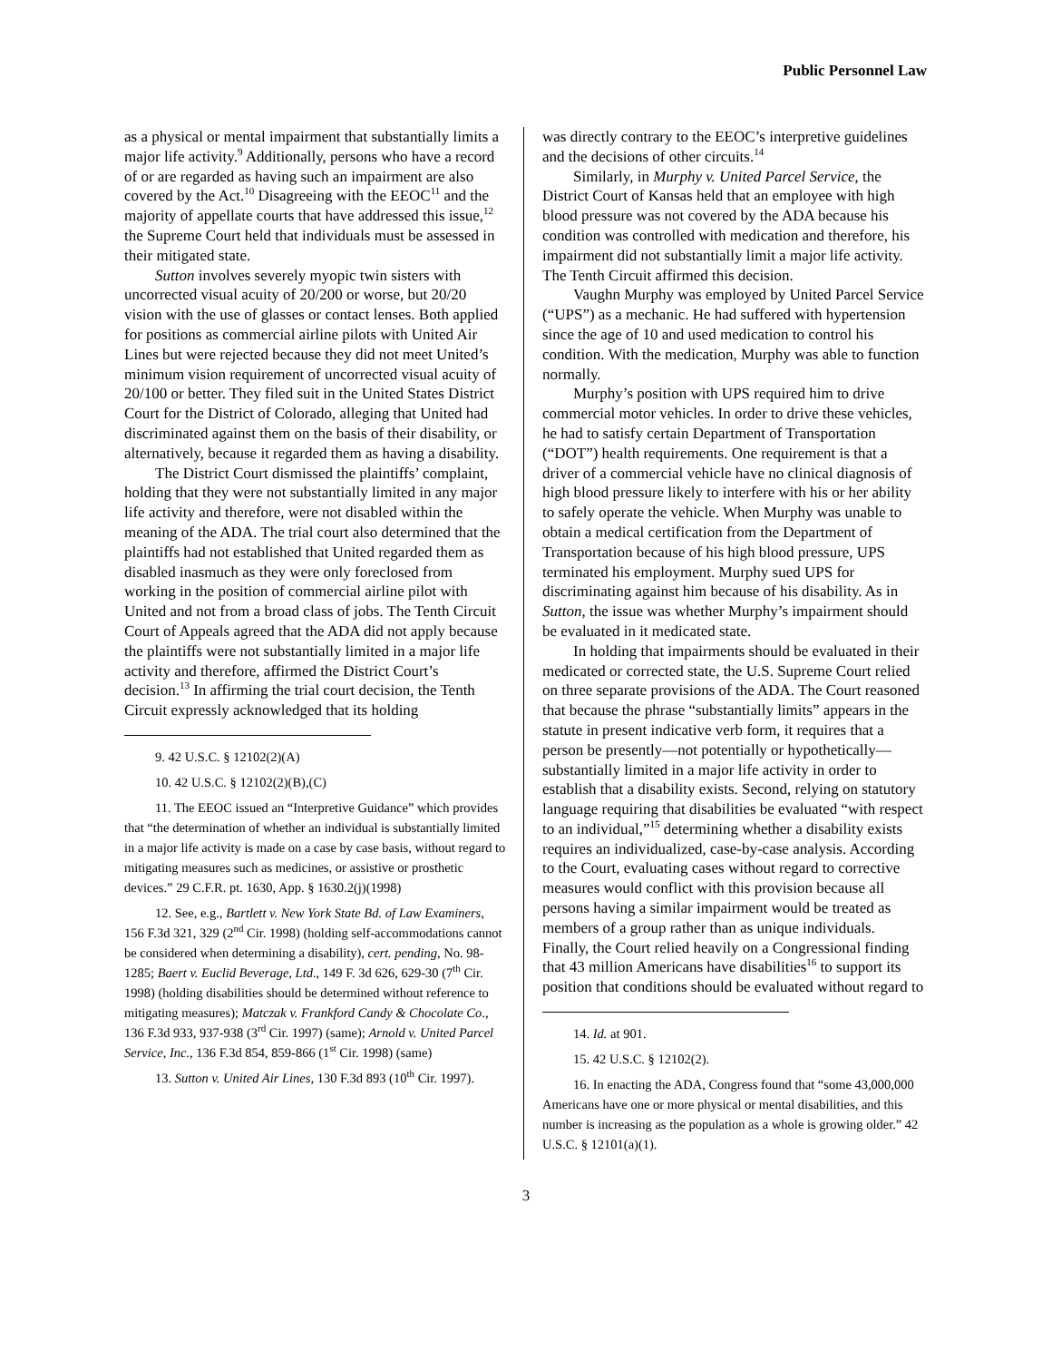Public Personnel Law
as a physical or mental impairment that substantially limits a major life activity.<sup>9</sup> Additionally, persons who have a record of or are regarded as having such an impairment are also covered by the Act.<sup>10</sup> Disagreeing with the EEOC<sup>11</sup> and the majority of appellate courts that have addressed this issue,<sup>12</sup> the Supreme Court held that individuals must be assessed in their mitigated state.
Sutton involves severely myopic twin sisters with uncorrected visual acuity of 20/200 or worse, but 20/20 vision with the use of glasses or contact lenses. Both applied for positions as commercial airline pilots with United Air Lines but were rejected because they did not meet United’s minimum vision requirement of uncorrected visual acuity of 20/100 or better. They filed suit in the United States District Court for the District of Colorado, alleging that United had discriminated against them on the basis of their disability, or alternatively, because it regarded them as having a disability.
The District Court dismissed the plaintiffs’ complaint, holding that they were not substantially limited in any major life activity and therefore, were not disabled within the meaning of the ADA. The trial court also determined that the plaintiffs had not established that United regarded them as disabled inasmuch as they were only foreclosed from working in the position of commercial airline pilot with United and not from a broad class of jobs. The Tenth Circuit Court of Appeals agreed that the ADA did not apply because the plaintiffs were not substantially limited in a major life activity and therefore, affirmed the District Court’s decision.<sup>13</sup> In affirming the trial court decision, the Tenth Circuit expressly acknowledged that its holding
9. 42 U.S.C. § 12102(2)(A)
10. 42 U.S.C. § 12102(2)(B),(C)
11. The EEOC issued an “Interpretive Guidance” which provides that “the determination of whether an individual is substantially limited in a major life activity is made on a case by case basis, without regard to mitigating measures such as medicines, or assistive or prosthetic devices.” 29 C.F.R. pt. 1630, App. § 1630.2(j)(1998)
12. See, e.g., Bartlett v. New York State Bd. of Law Examiners, 156 F.3d 321, 329 (2<sup>nd</sup> Cir. 1998) (holding self-accommodations cannot be considered when determining a disability), cert. pending, No. 98-1285; Baert v. Euclid Beverage, Ltd., 149 F. 3d 626, 629-30 (7<sup>th</sup> Cir. 1998) (holding disabilities should be determined without reference to mitigating measures); Matczak v. Frankford Candy & Chocolate Co., 136 F.3d 933, 937-938 (3<sup>rd</sup> Cir. 1997) (same); Arnold v. United Parcel Service, Inc., 136 F.3d 854, 859-866 (1<sup>st</sup> Cir. 1998) (same)
13. Sutton v. United Air Lines, 130 F.3d 893 (10<sup>th</sup> Cir. 1997).
was directly contrary to the EEOC’s interpretive guidelines and the decisions of other circuits.<sup>14</sup>
Similarly, in Murphy v. United Parcel Service, the District Court of Kansas held that an employee with high blood pressure was not covered by the ADA because his condition was controlled with medication and therefore, his impairment did not substantially limit a major life activity. The Tenth Circuit affirmed this decision.
Vaughn Murphy was employed by United Parcel Service (“UPS”) as a mechanic. He had suffered with hypertension since the age of 10 and used medication to control his condition. With the medication, Murphy was able to function normally.
Murphy’s position with UPS required him to drive commercial motor vehicles. In order to drive these vehicles, he had to satisfy certain Department of Transportation (“DOT”) health requirements. One requirement is that a driver of a commercial vehicle have no clinical diagnosis of high blood pressure likely to interfere with his or her ability to safely operate the vehicle. When Murphy was unable to obtain a medical certification from the Department of Transportation because of his high blood pressure, UPS terminated his employment. Murphy sued UPS for discriminating against him because of his disability. As in Sutton, the issue was whether Murphy’s impairment should be evaluated in it medicated state.
In holding that impairments should be evaluated in their medicated or corrected state, the U.S. Supreme Court relied on three separate provisions of the ADA. The Court reasoned that because the phrase “substantially limits” appears in the statute in present indicative verb form, it requires that a person be presently—not potentially or hypothetically—substantially limited in a major life activity in order to establish that a disability exists. Second, relying on statutory language requiring that disabilities be evaluated “with respect to an individual,”<sup>15</sup> determining whether a disability exists requires an individualized, case-by-case analysis. According to the Court, evaluating cases without regard to corrective measures would conflict with this provision because all persons having a similar impairment would be treated as members of a group rather than as unique individuals. Finally, the Court relied heavily on a Congressional finding that 43 million Americans have disabilities<sup>16</sup> to support its position that conditions should be evaluated without regard to
14. Id. at 901.
15. 42 U.S.C. § 12102(2).
16. In enacting the ADA, Congress found that “some 43,000,000 Americans have one or more physical or mental disabilities, and this number is increasing as the population as a whole is growing older.” 42 U.S.C. § 12101(a)(1).
3